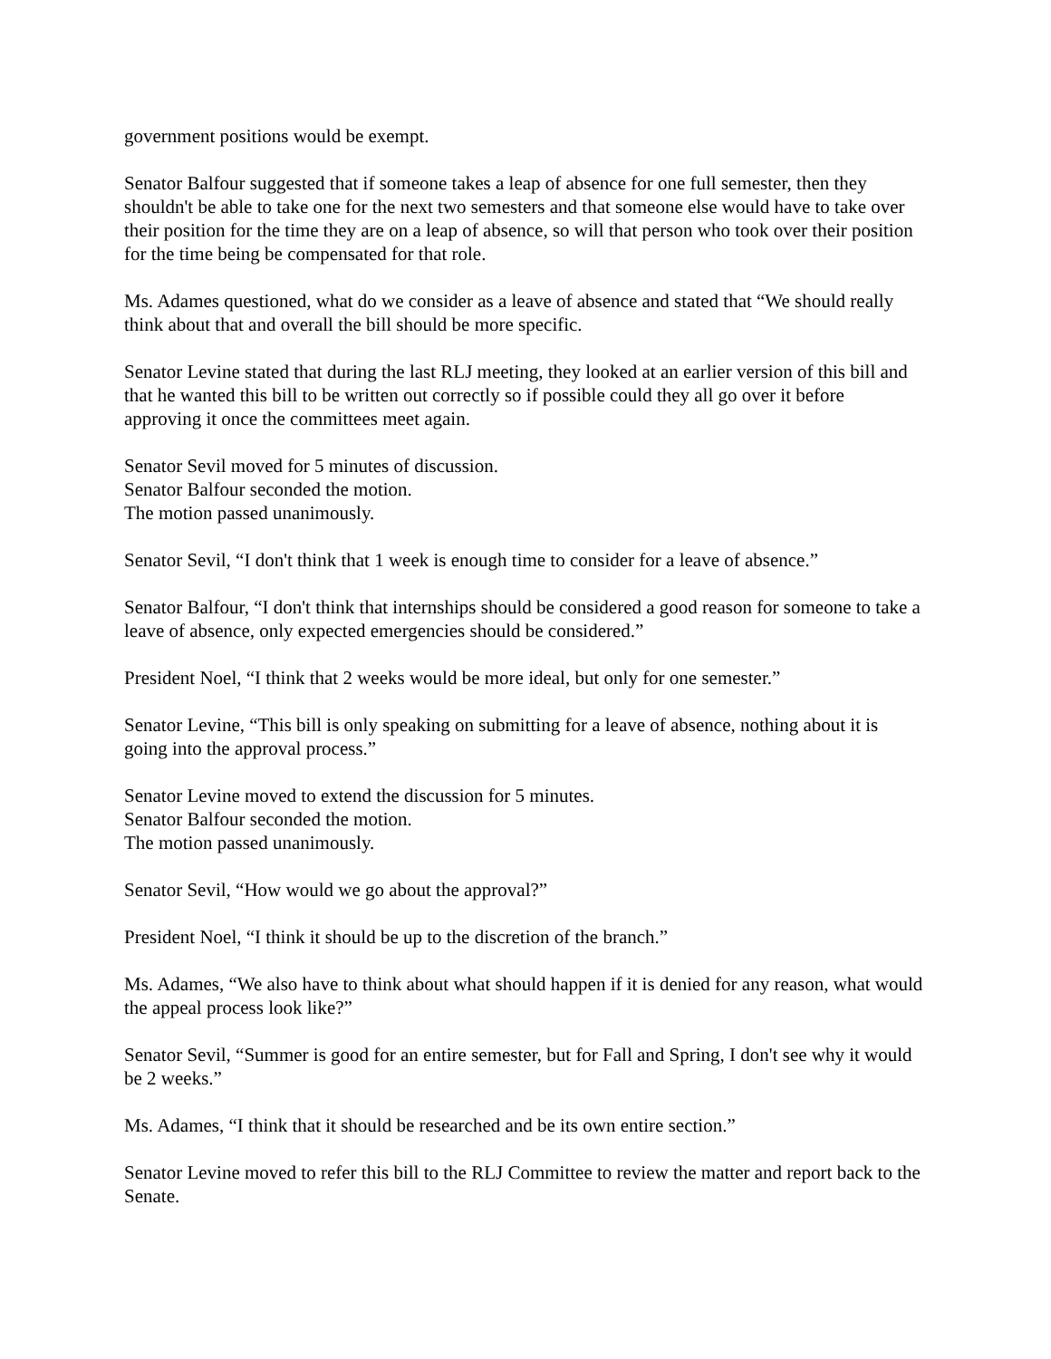government positions would be exempt.
Senator Balfour suggested that if someone takes a leap of absence for one full semester, then they shouldn't be able to take one for the next two semesters and that someone else would have to take over their position for the time they are on a leap of absence, so will that person who took over their position for the time being be compensated for that role.
Ms. Adames questioned, what do we consider as a leave of absence and stated that “We should really think about that and overall the bill should be more specific.
Senator Levine stated that during the last RLJ meeting, they looked at an earlier version of this bill and that he wanted this bill to be written out correctly so if possible could they all go over it before approving it once the committees meet again.
Senator Sevil moved for 5 minutes of discussion.
Senator Balfour seconded the motion.
The motion passed unanimously.
Senator Sevil, “I don't think that 1 week is enough time to consider for a leave of absence.”
Senator Balfour, “I don't think that internships should be considered a good reason for someone to take a leave of absence, only expected emergencies should be considered.”
President Noel, “I think that 2 weeks would be more ideal, but only for one semester.”
Senator Levine, “This bill is only speaking on submitting for a leave of absence, nothing about it is going into the approval process.”
Senator Levine moved to extend the discussion for 5 minutes.
Senator Balfour seconded the motion.
The motion passed unanimously.
Senator Sevil, “How would we go about the approval?”
President Noel, “I think it should be up to the discretion of the branch.”
Ms. Adames, “We also have to think about what should happen if it is denied for any reason, what would the appeal process look like?”
Senator Sevil, “Summer is good for an entire semester, but for Fall and Spring, I don't see why it would be 2 weeks.”
Ms. Adames, “I think that it should be researched and be its own entire section.”
Senator Levine moved to refer this bill to the RLJ Committee to review the matter and report back to the Senate.